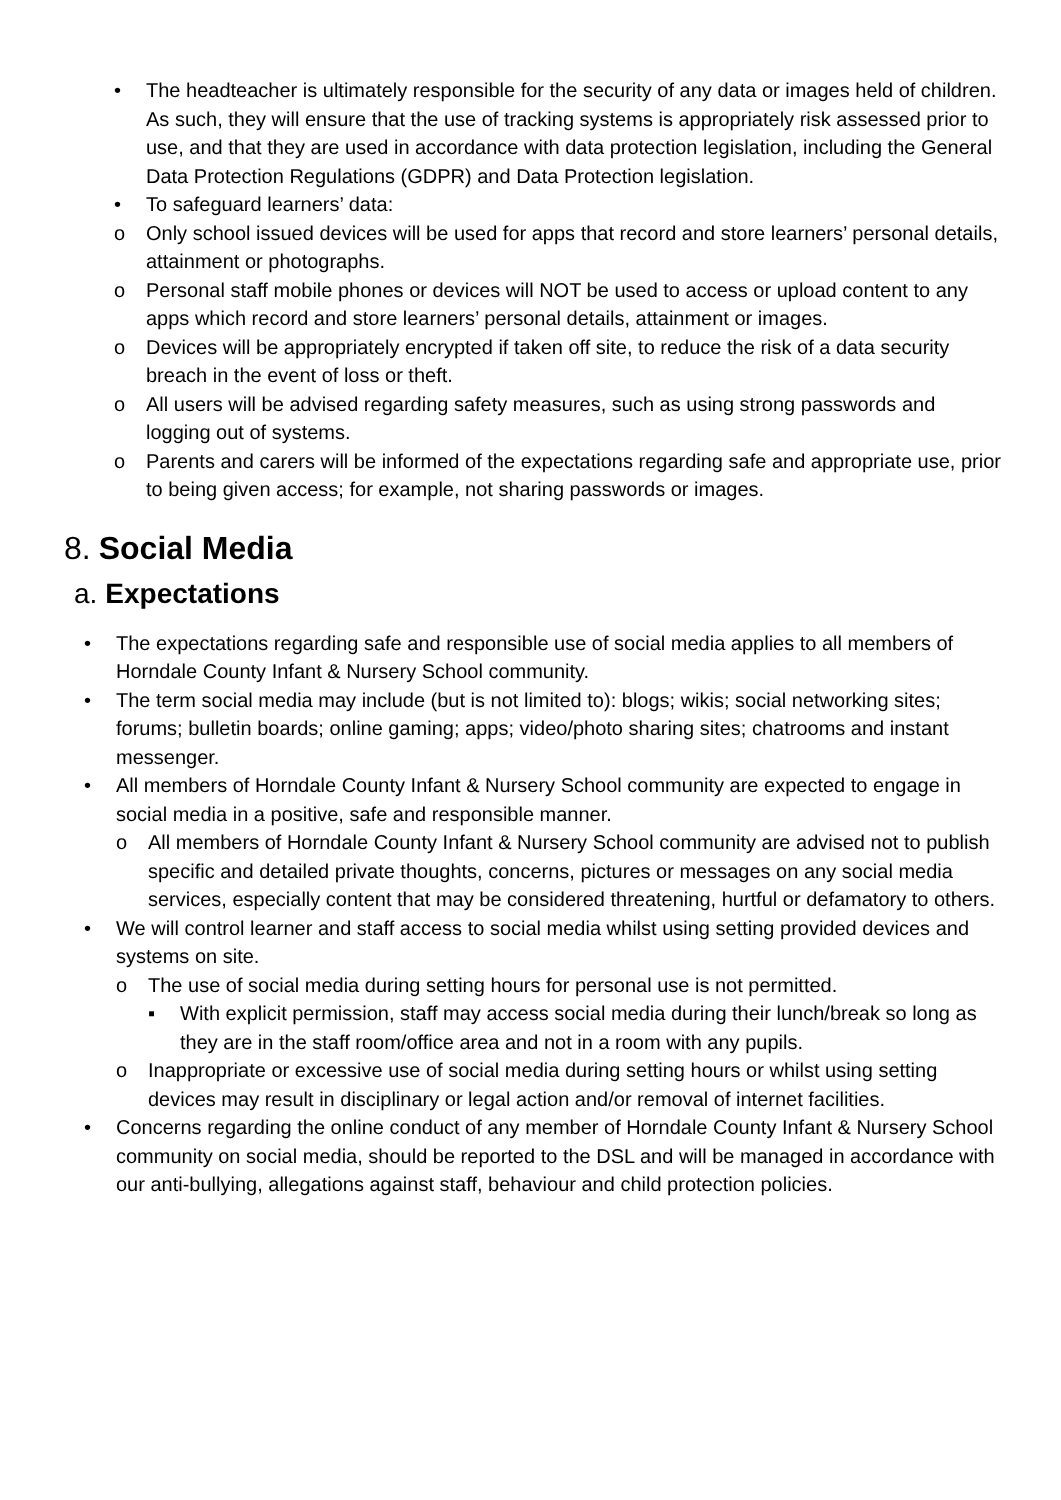• The headteacher is ultimately responsible for the security of any data or images held of children. As such, they will ensure that the use of tracking systems is appropriately risk assessed prior to use, and that they are used in accordance with data protection legislation, including the General Data Protection Regulations (GDPR) and Data Protection legislation.
• To safeguard learners’ data:
o Only school issued devices will be used for apps that record and store learners’ personal details, attainment or photographs.
o Personal staff mobile phones or devices will NOT be used to access or upload content to any apps which record and store learners’ personal details, attainment or images.
o Devices will be appropriately encrypted if taken off site, to reduce the risk of a data security breach in the event of loss or theft.
o All users will be advised regarding safety measures, such as using strong passwords and logging out of systems.
o Parents and carers will be informed of the expectations regarding safe and appropriate use, prior to being given access; for example, not sharing passwords or images.
8. Social Media
a. Expectations
• The expectations regarding safe and responsible use of social media applies to all members of Horndale County Infant & Nursery School community.
• The term social media may include (but is not limited to): blogs; wikis; social networking sites; forums; bulletin boards; online gaming; apps; video/photo sharing sites; chatrooms and instant messenger.
• All members of Horndale County Infant & Nursery School community are expected to engage in social media in a positive, safe and responsible manner.
o All members of Horndale County Infant & Nursery School community are advised not to publish specific and detailed private thoughts, concerns, pictures or messages on any social media services, especially content that may be considered threatening, hurtful or defamatory to others.
• We will control learner and staff access to social media whilst using setting provided devices and systems on site.
o The use of social media during setting hours for personal use is not permitted.
▪ With explicit permission, staff may access social media during their lunch/break so long as they are in the staff room/office area and not in a room with any pupils.
o Inappropriate or excessive use of social media during setting hours or whilst using setting devices may result in disciplinary or legal action and/or removal of internet facilities.
• Concerns regarding the online conduct of any member of Horndale County Infant & Nursery School community on social media, should be reported to the DSL and will be managed in accordance with our anti-bullying, allegations against staff, behaviour and child protection policies.